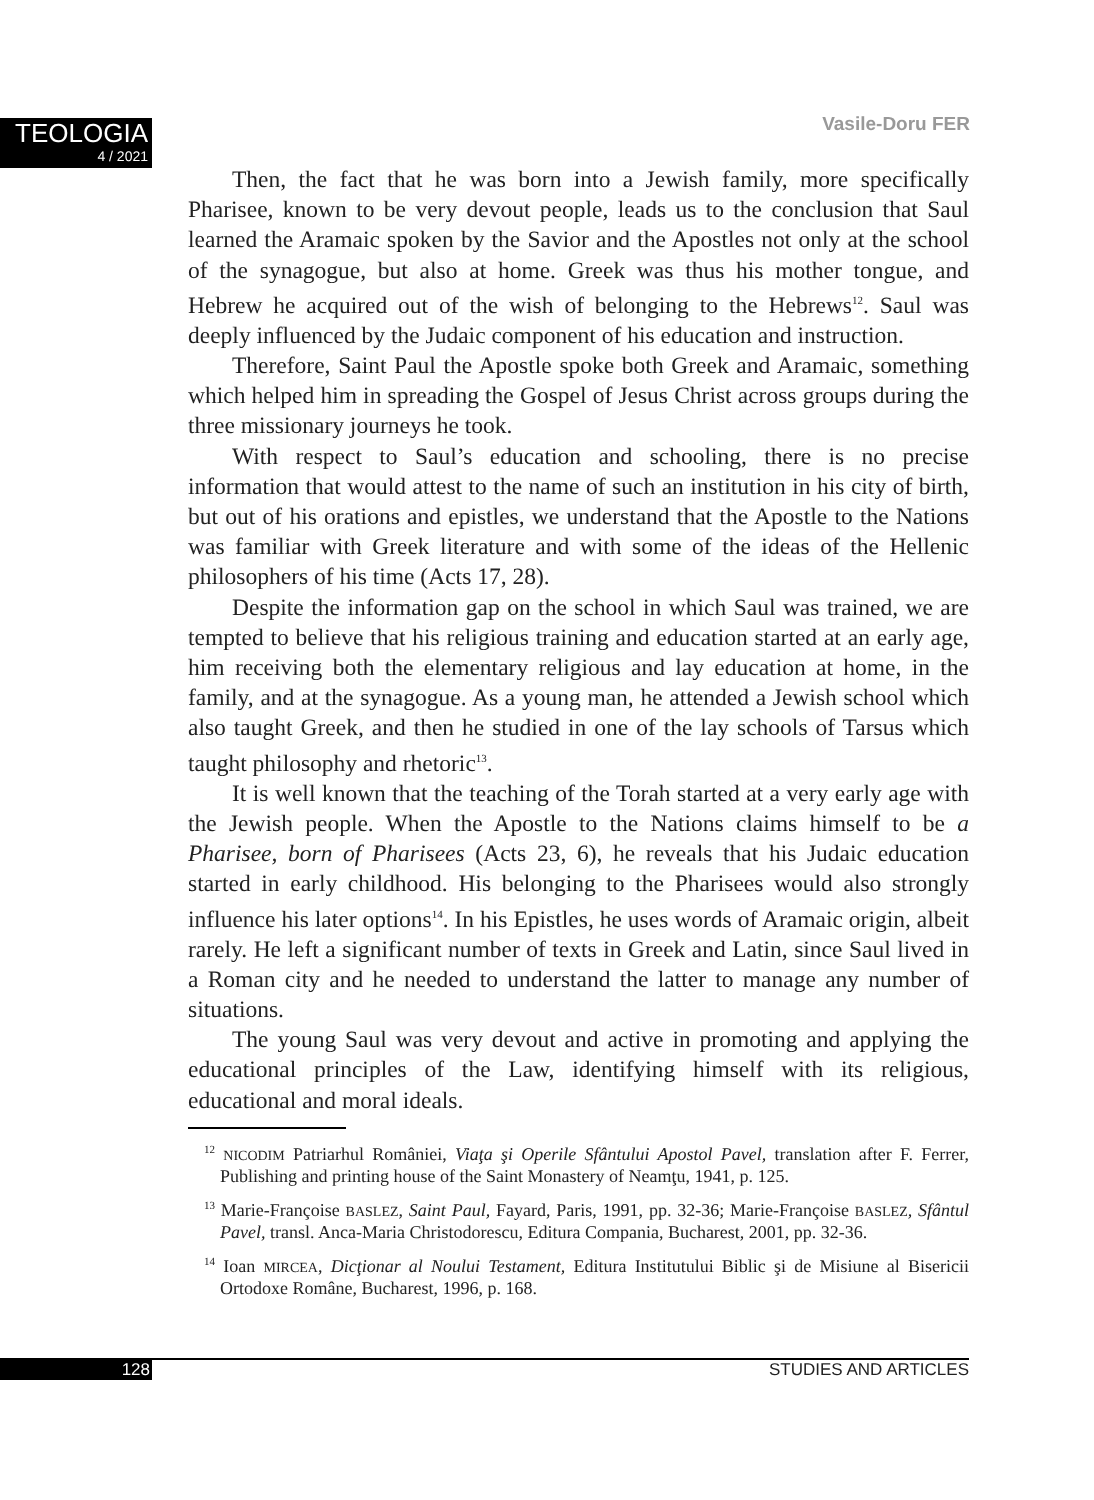TEOLOGIA
4 / 2021
Vasile-Doru FER
Then, the fact that he was born into a Jewish family, more specifically Pharisee, known to be very devout people, leads us to the conclusion that Saul learned the Aramaic spoken by the Savior and the Apostles not only at the school of the synagogue, but also at home. Greek was thus his mother tongue, and Hebrew he acquired out of the wish of belonging to the Hebrews<sup>12</sup>. Saul was deeply influenced by the Judaic component of his education and instruction.
Therefore, Saint Paul the Apostle spoke both Greek and Aramaic, something which helped him in spreading the Gospel of Jesus Christ across groups during the three missionary journeys he took.
With respect to Saul’s education and schooling, there is no precise information that would attest to the name of such an institution in his city of birth, but out of his orations and epistles, we understand that the Apostle to the Nations was familiar with Greek literature and with some of the ideas of the Hellenic philosophers of his time (Acts 17, 28).
Despite the information gap on the school in which Saul was trained, we are tempted to believe that his religious training and education started at an early age, him receiving both the elementary religious and lay education at home, in the family, and at the synagogue. As a young man, he attended a Jewish school which also taught Greek, and then he studied in one of the lay schools of Tarsus which taught philosophy and rhetoric<sup>13</sup>.
It is well known that the teaching of the Torah started at a very early age with the Jewish people. When the Apostle to the Nations claims himself to be a Pharisee, born of Pharisees (Acts 23, 6), he reveals that his Judaic education started in early childhood. His belonging to the Pharisees would also strongly influence his later options<sup>14</sup>. In his Epistles, he uses words of Aramaic origin, albeit rarely. He left a significant number of texts in Greek and Latin, since Saul lived in a Roman city and he needed to understand the latter to manage any number of situations.
The young Saul was very devout and active in promoting and applying the educational principles of the Law, identifying himself with its religious, educational and moral ideals.
<sup>12</sup> NICODIM Patriarhul României, Viaţa şi Operile Sfântului Apostol Pavel, translation after F. Ferrer, Publishing and printing house of the Saint Monastery of Neamţu, 1941, p. 125.
<sup>13</sup> Marie-Françoise BASLEZ, Saint Paul, Fayard, Paris, 1991, pp. 32-36; Marie-Françoise BASLEZ, Sfântul Pavel, transl. Anca-Maria Christodorescu, Editura Compania, Bucharest, 2001, pp. 32-36.
<sup>14</sup> Ioan MIRCEA, Dicţionar al Noului Testament, Editura Institutului Biblic şi de Misiune al Bisericii Ortodoxe Române, Bucharest, 1996, p. 168.
128 STUDIES AND ARTICLES